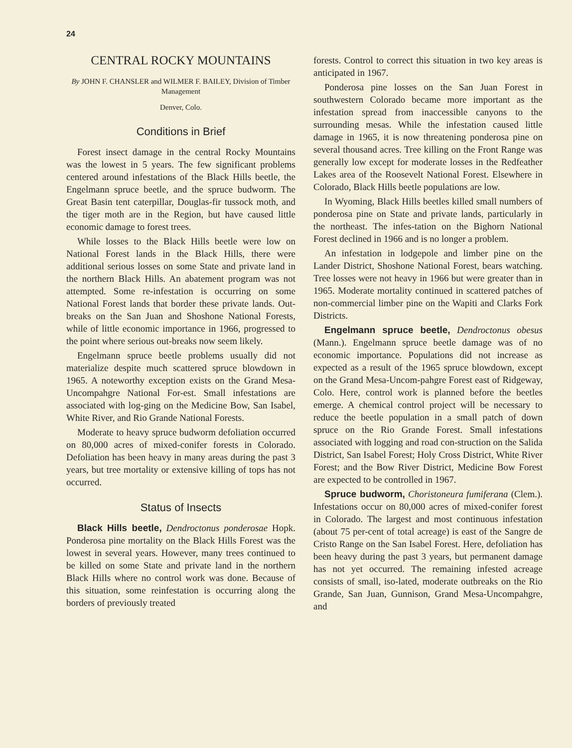24
CENTRAL ROCKY MOUNTAINS
By JOHN F. CHANSLER and WILMER F. BAILEY, Division of Timber Management
Denver, Colo.
Conditions in Brief
Forest insect damage in the central Rocky Mountains was the lowest in 5 years. The few significant problems centered around infestations of the Black Hills beetle, the Engelmann spruce beetle, and the spruce budworm. The Great Basin tent caterpillar, Douglas-fir tussock moth, and the tiger moth are in the Region, but have caused little economic damage to forest trees.
While losses to the Black Hills beetle were low on National Forest lands in the Black Hills, there were additional serious losses on some State and private land in the northern Black Hills. An abatement program was not attempted. Some re-infestation is occurring on some National Forest lands that border these private lands. Out-breaks on the San Juan and Shoshone National Forests, while of little economic importance in 1966, progressed to the point where serious out-breaks now seem likely.
Engelmann spruce beetle problems usually did not materialize despite much scattered spruce blowdown in 1965. A noteworthy exception exists on the Grand Mesa-Uncompahgre National For-est. Small infestations are associated with log-ging on the Medicine Bow, San Isabel, White River, and Rio Grande National Forests.
Moderate to heavy spruce budworm defoliation occurred on 80,000 acres of mixed-conifer forests in Colorado. Defoliation has been heavy in many areas during the past 3 years, but tree mortality or extensive killing of tops has not occurred.
Status of Insects
Black Hills beetle, Dendroctonus ponderosae Hopk. Ponderosa pine mortality on the Black Hills Forest was the lowest in several years. However, many trees continued to be killed on some State and private land in the northern Black Hills where no control work was done. Because of this situation, some reinfestation is occurring along the borders of previously treated
forests. Control to correct this situation in two key areas is anticipated in 1967.
Ponderosa pine losses on the San Juan Forest in southwestern Colorado became more important as the infestation spread from inaccessible canyons to the surrounding mesas. While the infestation caused little damage in 1965, it is now threatening ponderosa pine on several thousand acres. Tree killing on the Front Range was generally low except for moderate losses in the Redfeather Lakes area of the Roosevelt National Forest. Elsewhere in Colorado, Black Hills beetle populations are low.
In Wyoming, Black Hills beetles killed small numbers of ponderosa pine on State and private lands, particularly in the northeast. The infes-tation on the Bighorn National Forest declined in 1966 and is no longer a problem.
An infestation in lodgepole and limber pine on the Lander District, Shoshone National Forest, bears watching. Tree losses were not heavy in 1966 but were greater than in 1965. Moderate mortality continued in scattered patches of non-commercial limber pine on the Wapiti and Clarks Fork Districts.
Engelmann spruce beetle, Dendroctonus obesus (Mann.). Engelmann spruce beetle damage was of no economic importance. Populations did not increase as expected as a result of the 1965 spruce blowdown, except on the Grand Mesa-Uncom-pahgre Forest east of Ridgeway, Colo. Here, control work is planned before the beetles emerge. A chemical control project will be necessary to reduce the beetle population in a small patch of down spruce on the Rio Grande Forest. Small infestations associated with logging and road con-struction on the Salida District, San Isabel Forest; Holy Cross District, White River Forest; and the Bow River District, Medicine Bow Forest are expected to be controlled in 1967.
Spruce budworm, Choristoneura fumiferana (Clem.). Infestations occur on 80,000 acres of mixed-conifer forest in Colorado. The largest and most continuous infestation (about 75 per-cent of total acreage) is east of the Sangre de Cristo Range on the San Isabel Forest. Here, defoliation has been heavy during the past 3 years, but permanent damage has not yet occurred. The remaining infested acreage consists of small, iso-lated, moderate outbreaks on the Rio Grande, San Juan, Gunnison, Grand Mesa-Uncompahgre, and